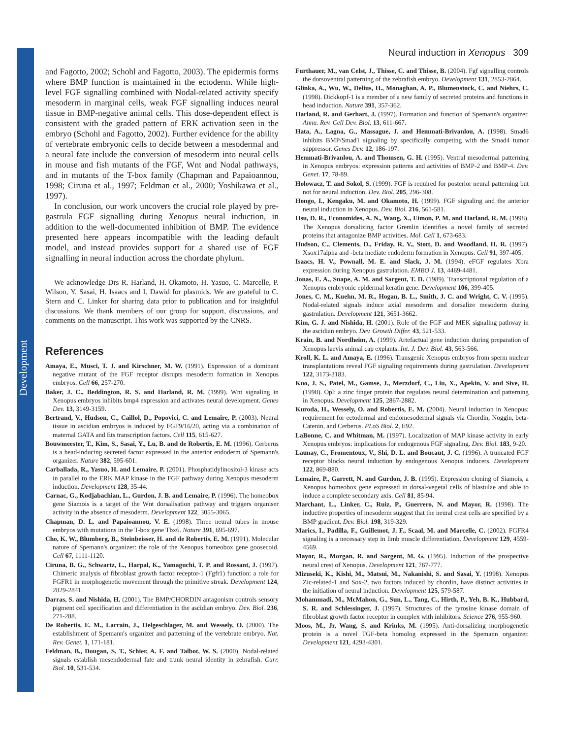Development
Neural induction in Xenopus 309
and Fagotto, 2002; Schohl and Fagotto, 2003). The epidermis forms where BMP function is maintained in the ectoderm. While high-level FGF signalling combined with Nodal-related activity specify mesoderm in marginal cells, weak FGF signalling induces neural tissue in BMP-negative animal cells. This dose-dependent effect is consistent with the graded pattern of ERK activation seen in the embryo (Schohl and Fagotto, 2002). Further evidence for the ability of vertebrate embryonic cells to decide between a mesodermal and a neural fate include the conversion of mesoderm into neural cells in mouse and fish mutants of the FGF, Wnt and Nodal pathways, and in mutants of the T-box family (Chapman and Papaioannou, 1998; Ciruna et al., 1997; Feldman et al., 2000; Yoshikawa et al., 1997).
In conclusion, our work uncovers the crucial role played by pre-gastrula FGF signalling during Xenopus neural induction, in addition to the well-documented inhibition of BMP. The evidence presented here appears incompatible with the leading default model, and instead provides support for a shared use of FGF signalling in neural induction across the chordate phylum.
We acknowledge Drs R. Harland, H. Okamoto, H. Yasuo, C. Marcelle, P. Wilson, Y. Sasai, H. Isaacs and I. Dawid for plasmids. We are grateful to C. Stern and C. Linker for sharing data prior to publication and for insightful discussions. We thank members of our group for support, discussions, and comments on the manuscript. This work was supported by the CNRS.
References
Amaya, E., Musci, T. J. and Kirschner, M. W. (1991). Expression of a dominant negative mutant of the FGF receptor disrupts mesoderm formation in Xenopus embryos. Cell 66, 257-270.
Baker, J. C., Beddington, R. S. and Harland, R. M. (1999). Wnt signaling in Xenopus embryos inhibits bmp4 expression and activates neural development. Genes Dev. 13, 3149-3159.
Bertrand, V., Hudson, C., Caillol, D., Popovici, C. and Lemaire, P. (2003). Neural tissue in ascidian embryos is induced by FGF9/16/20, acting via a combination of maternal GATA and Ets transcription factors. Cell 115, 615-627.
Bouwmeester, T., Kim, S., Sasai, Y., Lu, B. and de Robertis, E. M. (1996). Cerberus is a head-inducing secreted factor expressed in the anterior endoderm of Spemann's organizer. Nature 382, 595-601.
Carballada, R., Yasuo, H. and Lemaire, P. (2001). Phosphatidylinositol-3 kinase acts in parallel to the ERK MAP kinase in the FGF pathway during Xenopus mesoderm induction. Development 128, 35-44.
Carnac, G., Kodjabachian, L., Gurdon, J. B. and Lemaire, P. (1996). The homeobox gene Siamois is a target of the Wnt dorsalisation pathway and triggers organiser activity in the absence of mesoderm. Development 122, 3055-3065.
Chapman, D. L. and Papaioannou, V. E. (1998). Three neural tubes in mouse embryos with mutations in the T-box gene Tbx6. Nature 391, 695-697.
Cho, K. W., Blumberg, B., Steinbeisser, H. and de Robertis, E. M. (1991). Molecular nature of Spemann's organizer: the role of the Xenopus homeobox gene goosecoid. Cell 67, 1111-1120.
Ciruna, B. G., Schwartz, L., Harpal, K., Yamaguchi, T. P. and Rossant, J. (1997). Chimeric analysis of fibroblast growth factor receptor-1 (Fgfr1) function: a role for FGFR1 in morphogenetic movement through the primitive streak. Development 124, 2829-2841.
Darras, S. and Nishida, H. (2001). The BMP/CHORDIN antagonism controls sensory pigment cell specification and differentiation in the ascidian embryo. Dev. Biol. 236, 271-288.
De Robertis, E. M., Larrain, J., Oelgeschlager, M. and Wessely, O. (2000). The establishment of Spemann's organizer and patterning of the vertebrate embryo. Nat. Rev. Genet. 1, 171-181.
Feldman, B., Dougan, S. T., Schier, A. F. and Talbot, W. S. (2000). Nodal-related signals establish mesendodermal fate and trunk neural identity in zebrafish. Curr. Biol. 10, 531-534.
Furthauer, M., van Celst, J., Thisse, C. and Thisse, B. (2004). Fgf signalling controls the dorsoventral patterning of the zebrafish embryo. Development 131, 2853-2864.
Glinka, A., Wu, W., Delius, H., Monaghan, A. P., Blumenstock, C. and Niehrs, C. (1998). Dickkopf-1 is a member of a new family of secreted proteins and functions in head induction. Nature 391, 357-362.
Harland, R. and Gerhart, J. (1997). Formation and function of Spemann's organizer. Annu. Rev. Cell Dev. Biol. 13, 611-667.
Hata, A., Lagna, G., Massague, J. and Hemmati-Brivanlou, A. (1998). Smad6 inhibits BMP/Smad1 signaling by specifically competing with the Smad4 tumor suppressor. Genes Dev. 12, 186-197.
Hemmati-Brivanlou, A. and Thomsen, G. H. (1995). Ventral mesodermal patterning in Xenopus embryos: expression patterns and activities of BMP-2 and BMP-4. Dev. Genet. 17, 78-89.
Holowacz, T. and Sokol, S. (1999). FGF is required for posterior neural patterning but not for neural induction. Dev. Biol. 205, 296-308.
Hongo, I., Kengaku, M. and Okamoto, H. (1999). FGF signaling and the anterior neural induction in Xenopus. Dev. Biol. 216, 561-581.
Hsu, D. R., Economides, A. N., Wang, X., Eimon, P. M. and Harland, R. M. (1998). The Xenopus dorsalizing factor Gremlin identifies a novel family of secreted proteins that antagonize BMP activities. Mol. Cell 1, 673-683.
Hudson, C., Clements, D., Friday, R. V., Stott, D. and Woodland, H. R. (1997). Xsox17alpha and -beta mediate endoderm formation in Xenopus. Cell 91, 397-405.
Isaacs, H. V., Pownall, M. E. and Slack, J. M. (1994). eFGF regulates Xbra expression during Xenopus gastrulation. EMBO J. 13, 4469-4481.
Jonas, E. A., Snape, A. M. and Sargent, T. D. (1989). Transcriptional regulation of a Xenopus embryonic epidermal keratin gene. Development 106, 399-405.
Jones, C. M., Kuehn, M. R., Hogan, B. L., Smith, J. C. and Wright, C. V. (1995). Nodal-related signals induce axial mesoderm and dorsalize mesoderm during gastrulation. Development 121, 3651-3662.
Kim, G. J. and Nishida, H. (2001). Role of the FGF and MEK signaling pathway in the ascidian embryo. Dev. Growth Differ. 43, 521-533.
Krain, B. and Nordheim, A. (1999). Artefactual gene induction during preparation of Xenopus laevis animal cap explants. Int. J. Dev. Biol. 43, 563-566.
Kroll, K. L. and Amaya, E. (1996). Transgenic Xenopus embryos from sperm nuclear transplantations reveal FGF signaling requirements during gastrulation. Development 122, 3173-3183.
Kuo, J. S., Patel, M., Gamse, J., Merzdorf, C., Liu, X., Apekin, V. and Sive, H. (1998). Opl: a zinc finger protein that regulates neural determination and patterning in Xenopus. Development 125, 2867-2882.
Kuroda, H., Wessely, O. and Robertis, E. M. (2004). Neural induction in Xenopus: requirement for ectodermal and endomesodermal signals via Chordin, Noggin, beta-Catenin, and Cerberus. PLoS Biol. 2, E92.
LaBonne, C. and Whitman, M. (1997). Localization of MAP kinase activity in early Xenopus embryos: implications for endogenous FGF signaling. Dev. Biol. 183, 9-20.
Launay, C., Fromentoux, V., Shi, D. L. and Boucaut, J. C. (1996). A truncated FGF receptor blocks neural induction by endogenous Xenopus inducers. Development 122, 869-880.
Lemaire, P., Garrett, N. and Gurdon, J. B. (1995). Expression cloning of Siamois, a Xenopus homeobox gene expressed in dorsal-vegetal cells of blastulae and able to induce a complete secondary axis. Cell 81, 85-94.
Marchant, L., Linker, C., Ruiz, P., Guerrero, N. and Mayor, R. (1998). The inductive properties of mesoderm suggest that the neural crest cells are specified by a BMP gradient. Dev. Biol. 198, 319-329.
Marics, I., Padilla, F., Guillemot, J. F., Scaal, M. and Marcelle, C. (2002). FGFR4 signaling is a necessary step in limb muscle differentiation. Development 129, 4559-4569.
Mayor, R., Morgan, R. and Sargent, M. G. (1995). Induction of the prospective neural crest of Xenopus. Development 121, 767-777.
Mizuseki, K., Kishi, M., Matsui, M., Nakanishi, S. and Sasai, Y. (1998). Xenopus Zic-related-1 and Sox-2, two factors induced by chordin, have distinct activities in the initiation of neural induction. Development 125, 579-587.
Mohammadi, M., McMahon, G., Sun, L., Tang, C., Hirth, P., Yeh, B. K., Hubbard, S. R. and Schlessinger, J. (1997). Structures of the tyrosine kinase domain of fibroblast growth factor receptor in complex with inhibitors. Science 276, 955-960.
Moos, M., Jr, Wang, S. and Krinks, M. (1995). Anti-dorsalizing morphogenetic protein is a novel TGF-beta homolog expressed in the Spemann organizer. Development 121, 4293-4301.